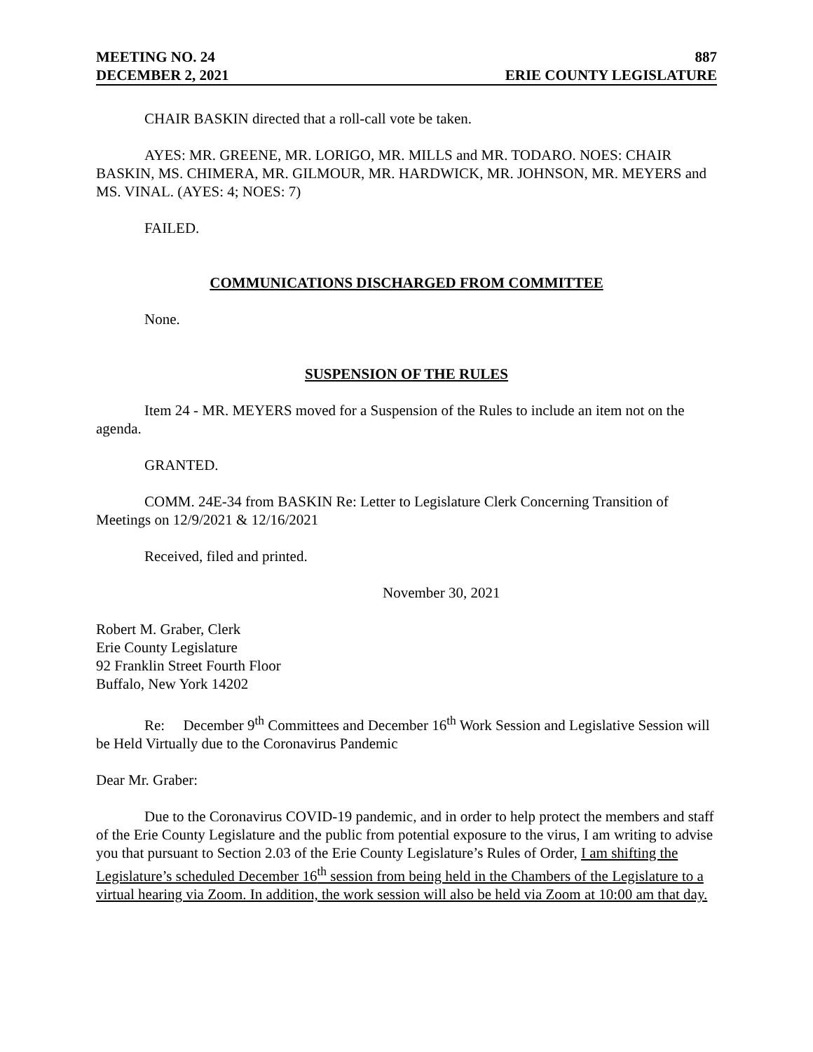MEETING NO. 24 887
DECEMBER 2, 2021 ERIE COUNTY LEGISLATURE
CHAIR BASKIN directed that a roll-call vote be taken.
AYES: MR. GREENE, MR. LORIGO, MR. MILLS and MR. TODARO. NOES: CHAIR BASKIN, MS. CHIMERA, MR. GILMOUR, MR. HARDWICK, MR. JOHNSON, MR. MEYERS and MS. VINAL. (AYES: 4; NOES: 7)
FAILED.
COMMUNICATIONS DISCHARGED FROM COMMITTEE
None.
SUSPENSION OF THE RULES
Item 24 - MR. MEYERS moved for a Suspension of the Rules to include an item not on the agenda.
GRANTED.
COMM. 24E-34 from BASKIN Re: Letter to Legislature Clerk Concerning Transition of Meetings on 12/9/2021 & 12/16/2021
Received, filed and printed.
November 30, 2021
Robert M. Graber, Clerk
Erie County Legislature
92 Franklin Street Fourth Floor
Buffalo, New York 14202
Re: December 9<sup>th</sup> Committees and December 16<sup>th</sup> Work Session and Legislative Session will be Held Virtually due to the Coronavirus Pandemic
Dear Mr. Graber:
Due to the Coronavirus COVID-19 pandemic, and in order to help protect the members and staff of the Erie County Legislature and the public from potential exposure to the virus, I am writing to advise you that pursuant to Section 2.03 of the Erie County Legislature’s Rules of Order, I am shifting the Legislature’s scheduled December 16<sup>th</sup> session from being held in the Chambers of the Legislature to a virtual hearing via Zoom. In addition, the work session will also be held via Zoom at 10:00 am that day.